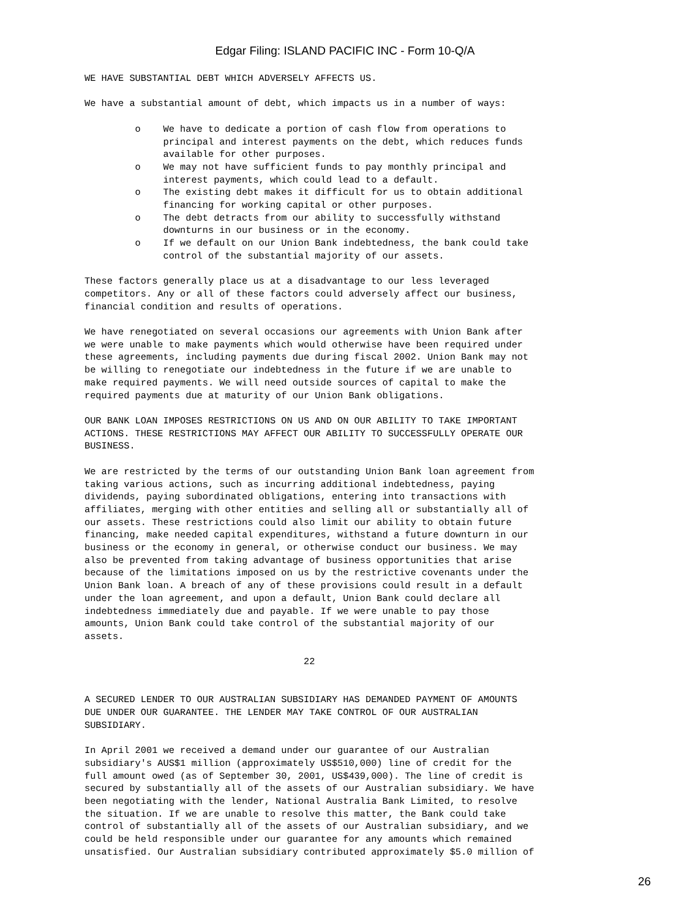Edgar Filing: ISLAND PACIFIC INC - Form 10-Q/A
WE HAVE SUBSTANTIAL DEBT WHICH ADVERSELY AFFECTS US.

We have a substantial amount of debt, which impacts us in a number of ways:

         o    We have to dedicate a portion of cash flow from operations to
              principal and interest payments on the debt, which reduces funds
              available for other purposes.
         o    We may not have sufficient funds to pay monthly principal and
              interest payments, which could lead to a default.
         o    The existing debt makes it difficult for us to obtain additional
              financing for working capital or other purposes.
         o    The debt detracts from our ability to successfully withstand
              downturns in our business or in the economy.
         o    If we default on our Union Bank indebtedness, the bank could take
              control of the substantial majority of our assets.

These factors generally place us at a disadvantage to our less leveraged
competitors. Any or all of these factors could adversely affect our business,
financial condition and results of operations.

We have renegotiated on several occasions our agreements with Union Bank after
we were unable to make payments which would otherwise have been required under
these agreements, including payments due during fiscal 2002. Union Bank may not
be willing to renegotiate our indebtedness in the future if we are unable to
make required payments. We will need outside sources of capital to make the
required payments due at maturity of our Union Bank obligations.

OUR BANK LOAN IMPOSES RESTRICTIONS ON US AND ON OUR ABILITY TO TAKE IMPORTANT
ACTIONS. THESE RESTRICTIONS MAY AFFECT OUR ABILITY TO SUCCESSFULLY OPERATE OUR
BUSINESS.

We are restricted by the terms of our outstanding Union Bank loan agreement from
taking various actions, such as incurring additional indebtedness, paying
dividends, paying subordinated obligations, entering into transactions with
affiliates, merging with other entities and selling all or substantially all of
our assets. These restrictions could also limit our ability to obtain future
financing, make needed capital expenditures, withstand a future downturn in our
business or the economy in general, or otherwise conduct our business. We may
also be prevented from taking advantage of business opportunities that arise
because of the limitations imposed on us by the restrictive covenants under the
Union Bank loan. A breach of any of these provisions could result in a default
under the loan agreement, and upon a default, Union Bank could declare all
indebtedness immediately due and payable. If we were unable to pay those
amounts, Union Bank could take control of the substantial majority of our
assets.

                                       22


A SECURED LENDER TO OUR AUSTRALIAN SUBSIDIARY HAS DEMANDED PAYMENT OF AMOUNTS
DUE UNDER OUR GUARANTEE. THE LENDER MAY TAKE CONTROL OF OUR AUSTRALIAN
SUBSIDIARY.

In April 2001 we received a demand under our guarantee of our Australian
subsidiary's AUS$1 million (approximately US$510,000) line of credit for the
full amount owed (as of September 30, 2001, US$439,000). The line of credit is
secured by substantially all of the assets of our Australian subsidiary. We have
been negotiating with the lender, National Australia Bank Limited, to resolve
the situation. If we are unable to resolve this matter, the Bank could take
control of substantially all of the assets of our Australian subsidiary, and we
could be held responsible under our guarantee for any amounts which remained
unsatisfied. Our Australian subsidiary contributed approximately $5.0 million of
26